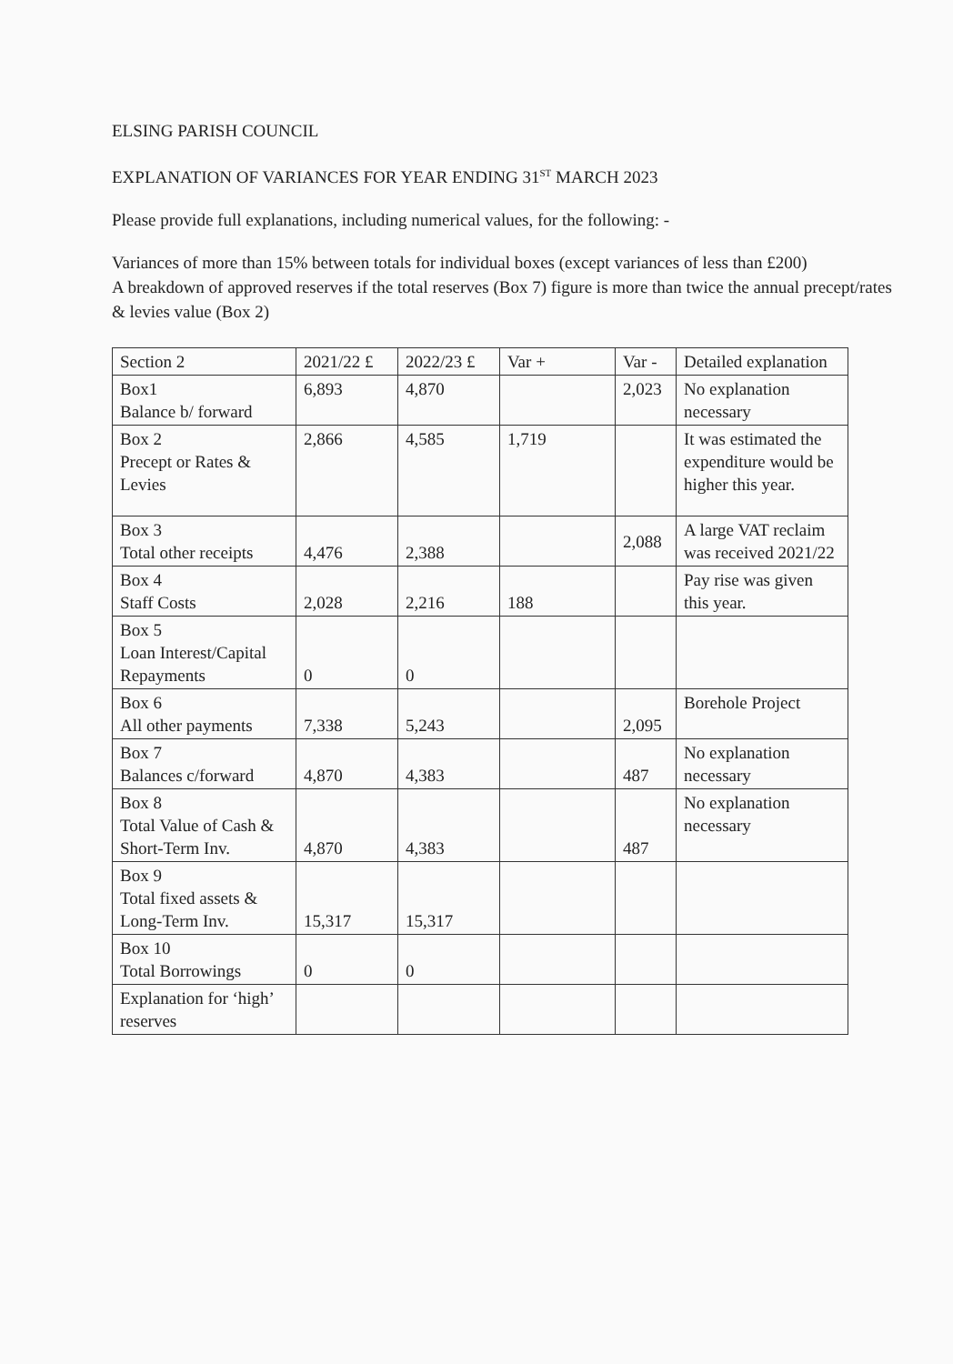ELSING PARISH COUNCIL
EXPLANATION OF VARIANCES FOR YEAR ENDING 31<sup>ST</sup> MARCH 2023
Please provide full explanations, including numerical values, for the following: -
Variances of more than 15% between totals for individual boxes (except variances of less than £200)
A breakdown of approved reserves if the total reserves (Box 7) figure is more than twice the annual precept/rates & levies value (Box 2)
| Section 2 | 2021/22 £ | 2022/23 £ | Var + | Var - | Detailed explanation |
| Box1 Balance b/ forward | 6,893 | 4,870 | | 2,023 | No explanation necessary |
| Box 2 Precept or Rates & Levies | 2,866 | 4,585 | 1,719 | | It was estimated the expenditure would be higher this year. |
| Box 3 Total other receipts | 4,476 | 2,388 | | 2,088 | A large VAT reclaim was received 2021/22 |
| Box 4 Staff Costs | 2,028 | 2,216 | 188 | | Pay rise was given this year. |
| Box 5 Loan Interest/Capital Repayments | 0 | 0 | | | |
| Box 6 All other payments | 7,338 | 5,243 | | 2,095 | Borehole Project |
| Box 7 Balances c/forward | 4,870 | 4,383 | | 487 | No explanation necessary |
| Box 8 Total Value of Cash & Short-Term Inv. | 4,870 | 4,383 | | 487 | No explanation necessary |
| Box 9 Total fixed assets & Long-Term Inv. | 15,317 | 15,317 | | | |
| Box 10 Total Borrowings | 0 | 0 | | | |
| Explanation for ‘high’ reserves | | | | | |